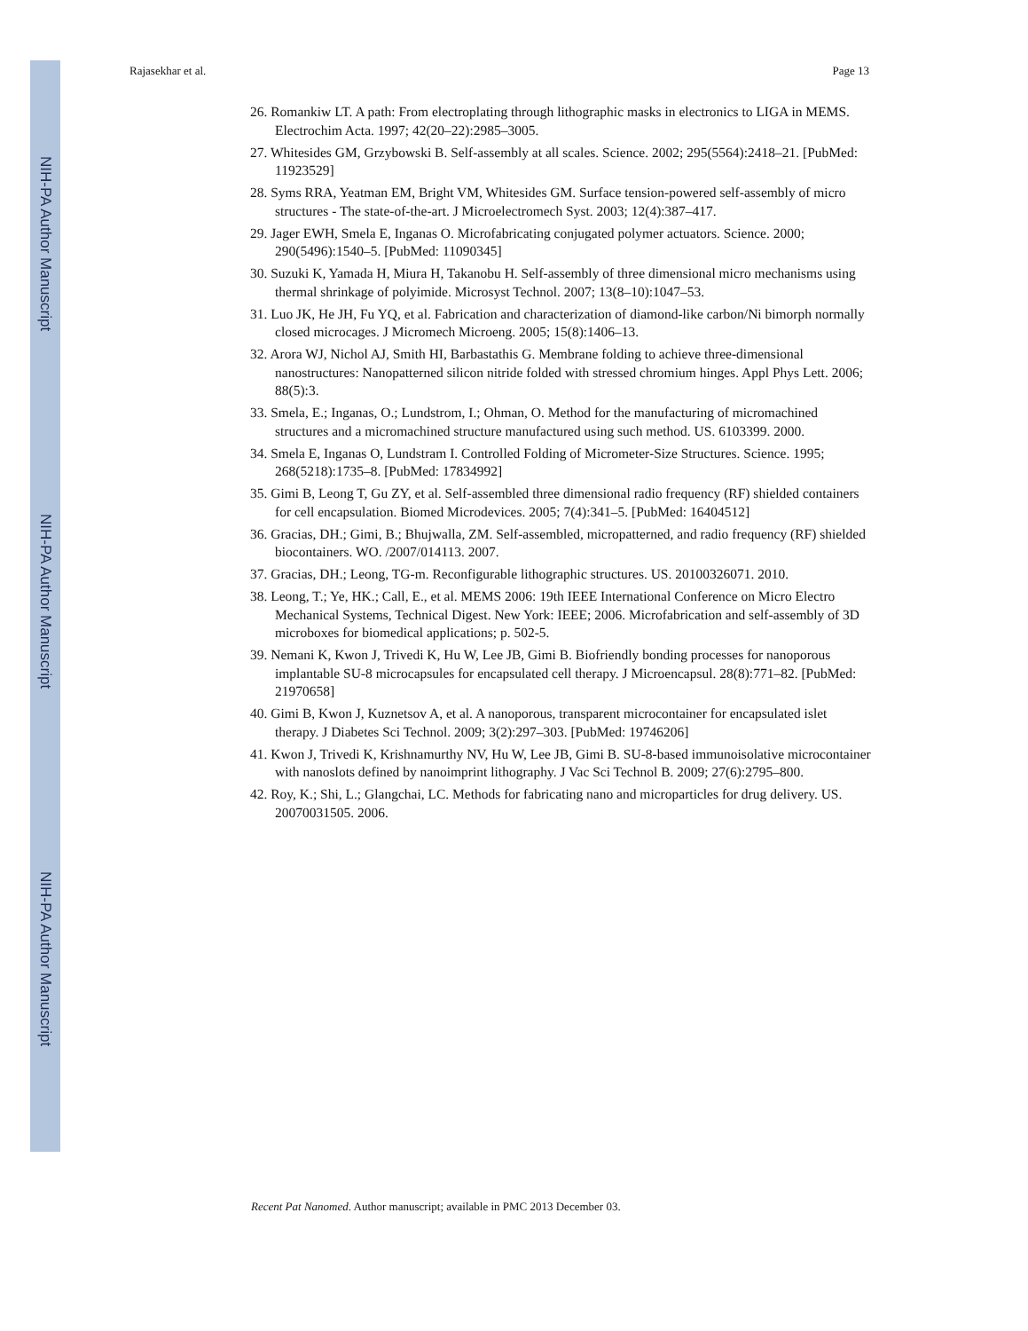NIH-PA Author Manuscript
NIH-PA Author Manuscript
NIH-PA Author Manuscript
Rajasekhar et al. Page 13
26. Romankiw LT. A path: From electroplating through lithographic masks in electronics to LIGA in MEMS. Electrochim Acta. 1997; 42(20–22):2985–3005.
27. Whitesides GM, Grzybowski B. Self-assembly at all scales. Science. 2002; 295(5564):2418–21. [PubMed: 11923529]
28. Syms RRA, Yeatman EM, Bright VM, Whitesides GM. Surface tension-powered self-assembly of micro structures - The state-of-the-art. J Microelectromech Syst. 2003; 12(4):387–417.
29. Jager EWH, Smela E, Inganas O. Microfabricating conjugated polymer actuators. Science. 2000; 290(5496):1540–5. [PubMed: 11090345]
30. Suzuki K, Yamada H, Miura H, Takanobu H. Self-assembly of three dimensional micro mechanisms using thermal shrinkage of polyimide. Microsyst Technol. 2007; 13(8–10):1047–53.
31. Luo JK, He JH, Fu YQ, et al. Fabrication and characterization of diamond-like carbon/Ni bimorph normally closed microcages. J Micromech Microeng. 2005; 15(8):1406–13.
32. Arora WJ, Nichol AJ, Smith HI, Barbastathis G. Membrane folding to achieve three-dimensional nanostructures: Nanopatterned silicon nitride folded with stressed chromium hinges. Appl Phys Lett. 2006; 88(5):3.
33. Smela, E.; Inganas, O.; Lundstrom, I.; Ohman, O. Method for the manufacturing of micromachined structures and a micromachined structure manufactured using such method. US. 6103399. 2000.
34. Smela E, Inganas O, Lundstram I. Controlled Folding of Micrometer-Size Structures. Science. 1995; 268(5218):1735–8. [PubMed: 17834992]
35. Gimi B, Leong T, Gu ZY, et al. Self-assembled three dimensional radio frequency (RF) shielded containers for cell encapsulation. Biomed Microdevices. 2005; 7(4):341–5. [PubMed: 16404512]
36. Gracias, DH.; Gimi, B.; Bhujwalla, ZM. Self-assembled, micropatterned, and radio frequency (RF) shielded biocontainers. WO. /2007/014113. 2007.
37. Gracias, DH.; Leong, TG-m. Reconfigurable lithographic structures. US. 20100326071. 2010.
38. Leong, T.; Ye, HK.; Call, E., et al. MEMS 2006: 19th IEEE International Conference on Micro Electro Mechanical Systems, Technical Digest. New York: IEEE; 2006. Microfabrication and self-assembly of 3D microboxes for biomedical applications; p. 502-5.
39. Nemani K, Kwon J, Trivedi K, Hu W, Lee JB, Gimi B. Biofriendly bonding processes for nanoporous implantable SU-8 microcapsules for encapsulated cell therapy. J Microencapsul. 28(8):771–82. [PubMed: 21970658]
40. Gimi B, Kwon J, Kuznetsov A, et al. A nanoporous, transparent microcontainer for encapsulated islet therapy. J Diabetes Sci Technol. 2009; 3(2):297–303. [PubMed: 19746206]
41. Kwon J, Trivedi K, Krishnamurthy NV, Hu W, Lee JB, Gimi B. SU-8-based immunoisolative microcontainer with nanoslots defined by nanoimprint lithography. J Vac Sci Technol B. 2009; 27(6):2795–800.
42. Roy, K.; Shi, L.; Glangchai, LC. Methods for fabricating nano and microparticles for drug delivery. US. 20070031505. 2006.
Recent Pat Nanomed. Author manuscript; available in PMC 2013 December 03.